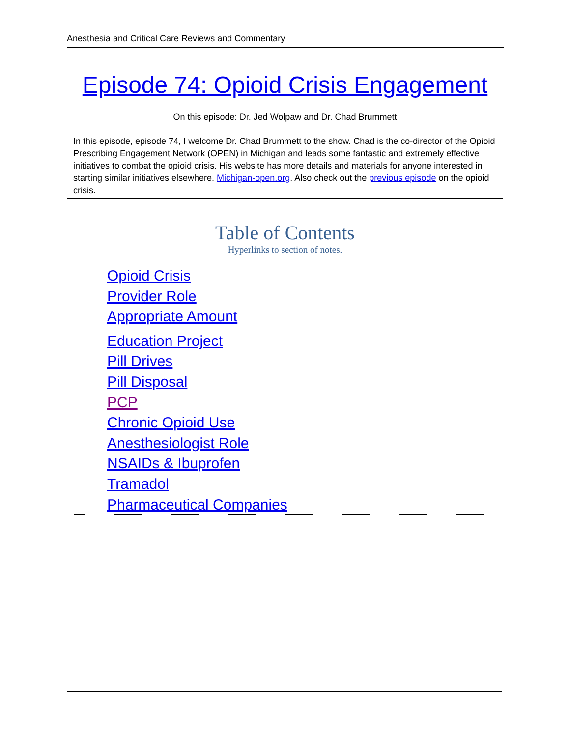Anesthesia and Critical Care Reviews and Commentary
Episode 74: Opioid Crisis Engagement
On this episode: Dr. Jed Wolpaw and Dr. Chad Brummett
In this episode, episode 74, I welcome Dr. Chad Brummett to the show. Chad is the co-director of the Opioid Prescribing Engagement Network (OPEN) in Michigan and leads some fantastic and extremely effective initiatives to combat the opioid crisis. His website has more details and materials for anyone interested in starting similar initiatives elsewhere. Michigan-open.org. Also check out the previous episode on the opioid crisis.
Table of Contents
Hyperlinks to section of notes.
Opioid Crisis
Provider Role
Appropriate Amount
Education Project
Pill Drives
Pill Disposal
PCP
Chronic Opioid Use
Anesthesiologist Role
NSAIDs & Ibuprofen
Tramadol
Pharmaceutical Companies